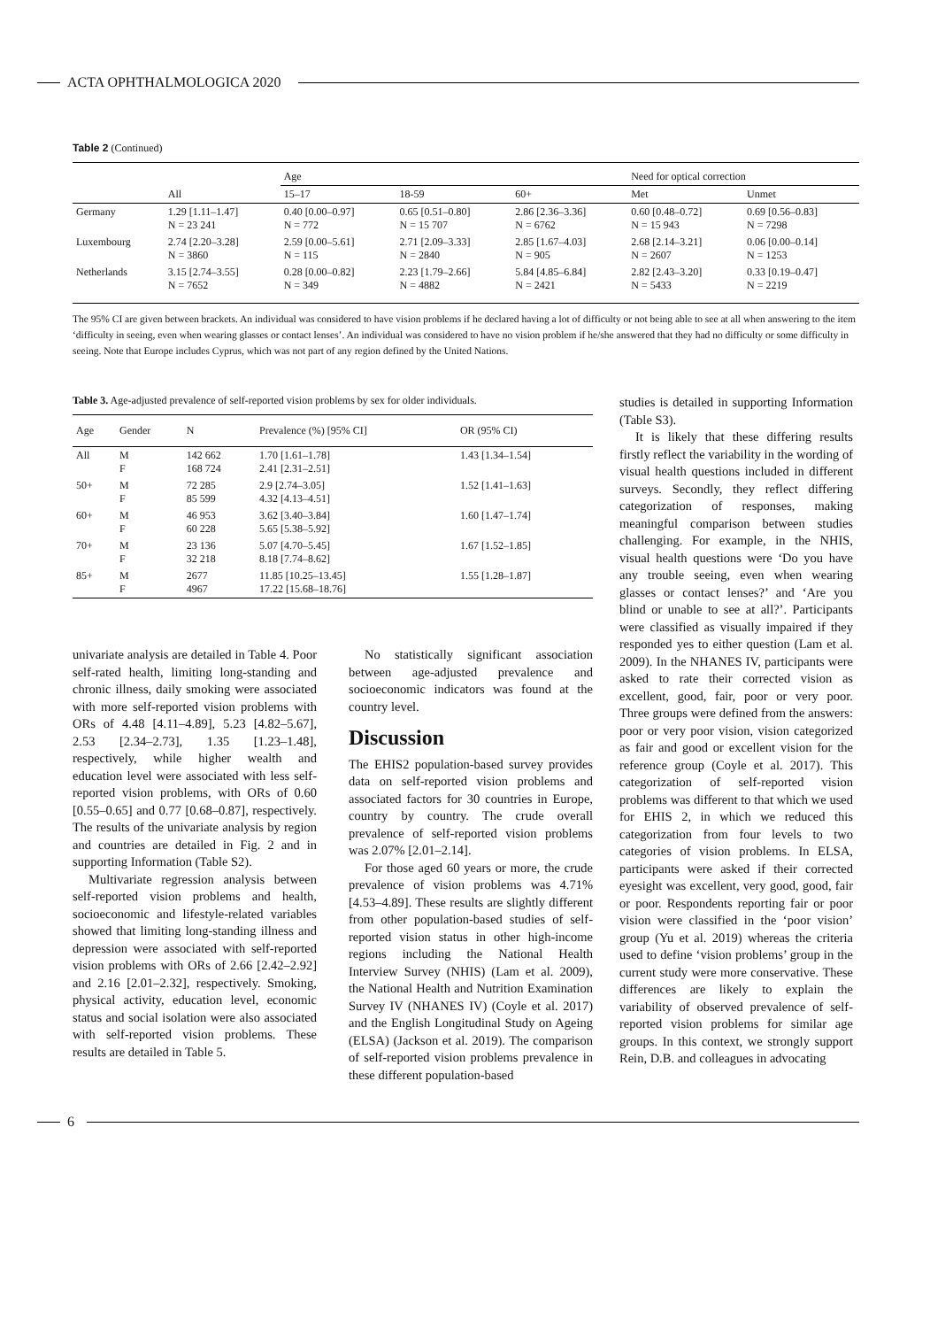ACTA OPHTHALMOLOGICA 2020
Table 2 (Continued)
| | | Age | | | Need for optical correction | |
| --- | --- | --- | --- | --- | --- | --- |
| | All | 15–17 | 18-59 | 60+ | Met | Unmet |
| Germany | 1.29 [1.11–1.47] N = 23 241 | 0.40 [0.00–0.97] N = 772 | 0.65 [0.51–0.80] N = 15 707 | 2.86 [2.36–3.36] N = 6762 | 0.60 [0.48–0.72] N = 15 943 | 0.69 [0.56–0.83] N = 7298 |
| Luxembourg | 2.74 [2.20–3.28] N = 3860 | 2.59 [0.00–5.61] N = 115 | 2.71 [2.09–3.33] N = 2840 | 2.85 [1.67–4.03] N = 905 | 2.68 [2.14–3.21] N = 2607 | 0.06 [0.00–0.14] N = 1253 |
| Netherlands | 3.15 [2.74–3.55] N = 7652 | 0.28 [0.00–0.82] N = 349 | 2.23 [1.79–2.66] N = 4882 | 5.84 [4.85–6.84] N = 2421 | 2.82 [2.43–3.20] N = 5433 | 0.33 [0.19–0.47] N = 2219 |
The 95% CI are given between brackets. An individual was considered to have vision problems if he declared having a lot of difficulty or not being able to see at all when answering to the item ‘difficulty in seeing, even when wearing glasses or contact lenses’. An individual was considered to have no vision problem if he/she answered that they had no difficulty or some difficulty in seeing. Note that Europe includes Cyprus, which was not part of any region defined by the United Nations.
Table 3. Age-adjusted prevalence of self-reported vision problems by sex for older individuals.
| Age | Gender | N | Prevalence (%) [95% CI] | OR (95% CI) |
| --- | --- | --- | --- | --- |
| All | M F | 142 662 168 724 | 1.70 [1.61–1.78] 2.41 [2.31–2.51] | 1.43 [1.34–1.54] |
| 50+ | M F | 72 285 85 599 | 2.9 [2.74–3.05] 4.32 [4.13–4.51] | 1.52 [1.41–1.63] |
| 60+ | M F | 46 953 60 228 | 3.62 [3.40–3.84] 5.65 [5.38–5.92] | 1.60 [1.47–1.74] |
| 70+ | M F | 23 136 32 218 | 5.07 [4.70–5.45] 8.18 [7.74–8.62] | 1.67 [1.52–1.85] |
| 85+ | M F | 2677 4967 | 11.85 [10.25–13.45] 17.22 [15.68–18.76] | 1.55 [1.28–1.87] |
univariate analysis are detailed in Table 4. Poor self-rated health, limiting long-standing and chronic illness, daily smoking were associated with more self-reported vision problems with ORs of 4.48 [4.11–4.89], 5.23 [4.82–5.67], 2.53 [2.34–2.73], 1.35 [1.23–1.48], respectively, while higher wealth and education level were associated with less self-reported vision problems, with ORs of 0.60 [0.55–0.65] and 0.77 [0.68–0.87], respectively. The results of the univariate analysis by region and countries are detailed in Fig. 2 and in supporting Information (Table S2).
Multivariate regression analysis between self-reported vision problems and health, socioeconomic and lifestyle-related variables showed that limiting long-standing illness and depression were associated with self-reported vision problems with ORs of 2.66 [2.42–2.92] and 2.16 [2.01–2.32], respectively. Smoking, physical activity, education level, economic status and social isolation were also associated with self-reported vision problems. These results are detailed in Table 5.
No statistically significant association between age-adjusted prevalence and socioeconomic indicators was found at the country level.
Discussion
The EHIS2 population-based survey provides data on self-reported vision problems and associated factors for 30 countries in Europe, country by country. The crude overall prevalence of self-reported vision problems was 2.07% [2.01–2.14].
For those aged 60 years or more, the crude prevalence of vision problems was 4.71% [4.53–4.89]. These results are slightly different from other population-based studies of self-reported vision status in other high-income regions including the National Health Interview Survey (NHIS) (Lam et al. 2009), the National Health and Nutrition Examination Survey IV (NHANES IV) (Coyle et al. 2017) and the English Longitudinal Study on Ageing (ELSA) (Jackson et al. 2019). The comparison of self-reported vision problems prevalence in these different population-based
studies is detailed in supporting Information (Table S3).
It is likely that these differing results firstly reflect the variability in the wording of visual health questions included in different surveys. Secondly, they reflect differing categorization of responses, making meaningful comparison between studies challenging. For example, in the NHIS, visual health questions were ‘Do you have any trouble seeing, even when wearing glasses or contact lenses?’ and ‘Are you blind or unable to see at all?’. Participants were classified as visually impaired if they responded yes to either question (Lam et al. 2009). In the NHANES IV, participants were asked to rate their corrected vision as excellent, good, fair, poor or very poor. Three groups were defined from the answers: poor or very poor vision, vision categorized as fair and good or excellent vision for the reference group (Coyle et al. 2017). This categorization of self-reported vision problems was different to that which we used for EHIS 2, in which we reduced this categorization from four levels to two categories of vision problems. In ELSA, participants were asked if their corrected eyesight was excellent, very good, good, fair or poor. Respondents reporting fair or poor vision were classified in the ‘poor vision’ group (Yu et al. 2019) whereas the criteria used to define ‘vision problems’ group in the current study were more conservative. These differences are likely to explain the variability of observed prevalence of self-reported vision problems for similar age groups. In this context, we strongly support Rein, D.B. and colleagues in advocating
6